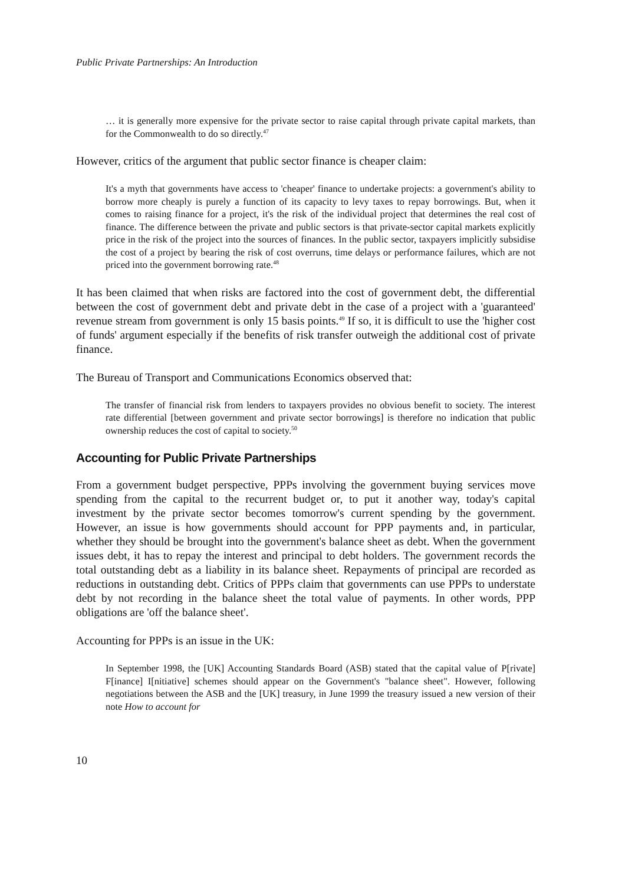Public Private Partnerships: An Introduction
… it is generally more expensive for the private sector to raise capital through private capital markets, than for the Commonwealth to do so directly.<sup>47</sup>
However, critics of the argument that public sector finance is cheaper claim:
It's a myth that governments have access to 'cheaper' finance to undertake projects: a government's ability to borrow more cheaply is purely a function of its capacity to levy taxes to repay borrowings. But, when it comes to raising finance for a project, it's the risk of the individual project that determines the real cost of finance. The difference between the private and public sectors is that private-sector capital markets explicitly price in the risk of the project into the sources of finances. In the public sector, taxpayers implicitly subsidise the cost of a project by bearing the risk of cost overruns, time delays or performance failures, which are not priced into the government borrowing rate.<sup>48</sup>
It has been claimed that when risks are factored into the cost of government debt, the differential between the cost of government debt and private debt in the case of a project with a 'guaranteed' revenue stream from government is only 15 basis points.<sup>49</sup> If so, it is difficult to use the 'higher cost of funds' argument especially if the benefits of risk transfer outweigh the additional cost of private finance.
The Bureau of Transport and Communications Economics observed that:
The transfer of financial risk from lenders to taxpayers provides no obvious benefit to society. The interest rate differential [between government and private sector borrowings] is therefore no indication that public ownership reduces the cost of capital to society.<sup>50</sup>
Accounting for Public Private Partnerships
From a government budget perspective, PPPs involving the government buying services move spending from the capital to the recurrent budget or, to put it another way, today's capital investment by the private sector becomes tomorrow's current spending by the government. However, an issue is how governments should account for PPP payments and, in particular, whether they should be brought into the government's balance sheet as debt. When the government issues debt, it has to repay the interest and principal to debt holders. The government records the total outstanding debt as a liability in its balance sheet. Repayments of principal are recorded as reductions in outstanding debt. Critics of PPPs claim that governments can use PPPs to understate debt by not recording in the balance sheet the total value of payments. In other words, PPP obligations are 'off the balance sheet'.
Accounting for PPPs is an issue in the UK:
In September 1998, the [UK] Accounting Standards Board (ASB) stated that the capital value of P[rivate] F[inance] I[nitiative] schemes should appear on the Government's "balance sheet". However, following negotiations between the ASB and the [UK] treasury, in June 1999 the treasury issued a new version of their note How to account for
10